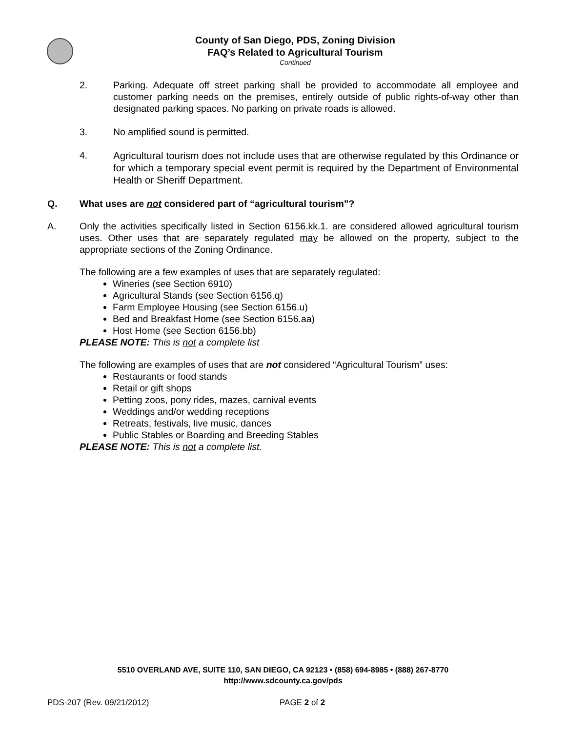County of San Diego, PDS, Zoning Division
FAQ’s Related to Agricultural Tourism
Continued
2. Parking. Adequate off street parking shall be provided to accommodate all employee and customer parking needs on the premises, entirely outside of public rights-of-way other than designated parking spaces. No parking on private roads is allowed.
3. No amplified sound is permitted.
4. Agricultural tourism does not include uses that are otherwise regulated by this Ordinance or for which a temporary special event permit is required by the Department of Environmental Health or Sheriff Department.
Q. What uses are not considered part of “agricultural tourism”?
A. Only the activities specifically listed in Section 6156.kk.1. are considered allowed agricultural tourism uses. Other uses that are separately regulated may be allowed on the property, subject to the appropriate sections of the Zoning Ordinance.
The following are a few examples of uses that are separately regulated:
Wineries (see Section 6910)
Agricultural Stands (see Section 6156.q)
Farm Employee Housing (see Section 6156.u)
Bed and Breakfast Home (see Section 6156.aa)
Host Home (see Section 6156.bb)
PLEASE NOTE: This is not a complete list
The following are examples of uses that are not considered “Agricultural Tourism” uses:
Restaurants or food stands
Retail or gift shops
Petting zoos, pony rides, mazes, carnival events
Weddings and/or wedding receptions
Retreats, festivals, live music, dances
Public Stables or Boarding and Breeding Stables
PLEASE NOTE: This is not a complete list.
5510 OVERLAND AVE, SUITE 110, SAN DIEGO, CA 92123 • (858) 694-8985 • (888) 267-8770
http://www.sdcounty.ca.gov/pds
PDS-207 (Rev. 09/21/2012) PAGE 2 of 2